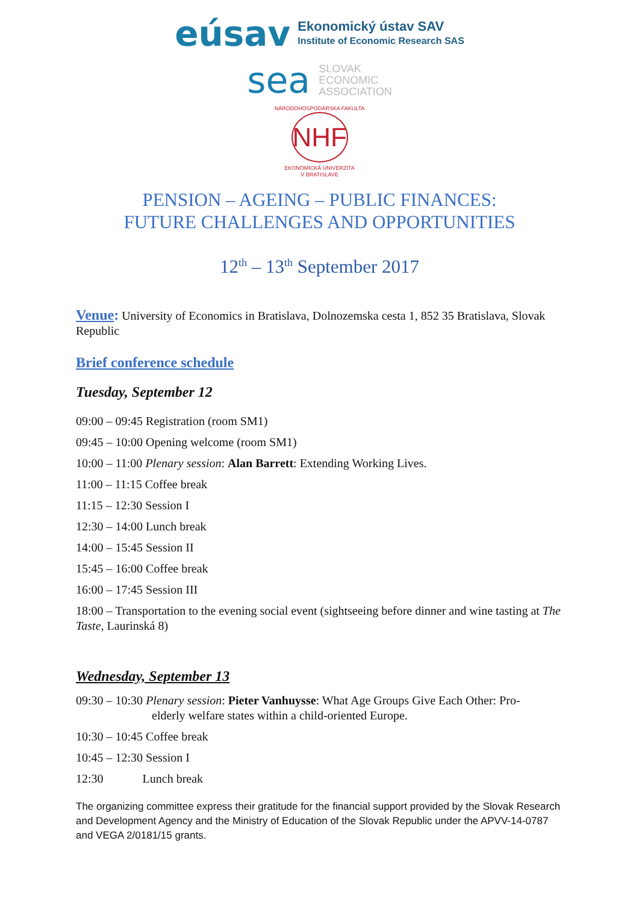eúsav
Ekonomický ústav SAV
Institute of Economic Research SAS
sea
SLOVAK
ECONOMIC
ASSOCIATION
NÁRODOHOSPODÁRSKA FAKULTA
NHF
EKONOMICKÁ UNIVERZITA
V BRATISLAVE
PENSION – AGEING – PUBLIC FINANCES:
FUTURE CHALLENGES AND OPPORTUNITIES
12<sup>th</sup> – 13<sup>th</sup> September 2017
Venue: University of Economics in Bratislava, Dolnozemska cesta 1, 852 35 Bratislava, Slovak Republic
Brief conference schedule
Tuesday, September 12
09:00 – 09:45 Registration (room SM1)
09:45 – 10:00 Opening welcome (room SM1)
10:00 – 11:00 Plenary session: Alan Barrett: Extending Working Lives.
11:00 – 11:15 Coffee break
11:15 – 12:30 Session I
12:30 – 14:00 Lunch break
14:00 – 15:45 Session II
15:45 – 16:00 Coffee break
16:00 – 17:45 Session III
18:00 – Transportation to the evening social event (sightseeing before dinner and wine tasting at The Taste, Laurinská 8)
Wednesday, September 13
09:30 – 10:30 Plenary session: Pieter Vanhuysse: What Age Groups Give Each Other: Pro-
elderly welfare states within a child-oriented Europe.
10:30 – 10:45 Coffee break
10:45 – 12:30 Session I
12:30 Lunch break
The organizing committee express their gratitude for the financial support provided by the Slovak Research and Development Agency and the Ministry of Education of the Slovak Republic under the APVV-14-0787 and VEGA 2/0181/15 grants.